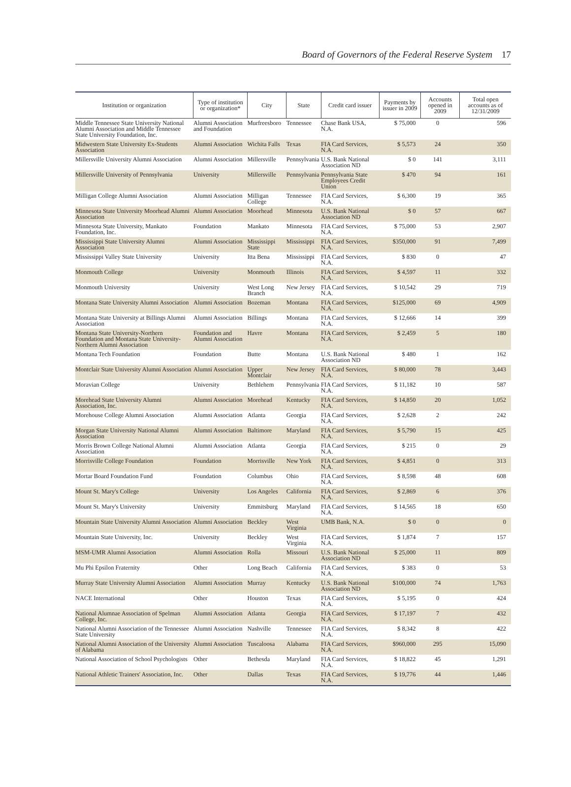Board of Governors of the Federal Reserve System 17
| Institution or organization | Type of institution or organization* | City | State | Credit card issuer | Payments by issuer in 2009 | Accounts opened in 2009 | Total open accounts as of 12/31/2009 |
| --- | --- | --- | --- | --- | --- | --- | --- |
| Middle Tennessee State University National Alumni Association and Middle Tennessee State University Foundation, Inc. | Alumni Association and Foundation | Murfreesboro | Tennessee | Chase Bank USA, N.A. | $ 75,000 | 0 | 596 |
| Midwestern State University Ex-Students Association | Alumni Association | Wichita Falls | Texas | FIA Card Services, N.A. | $ 5,573 | 24 | 350 |
| Millersville University Alumni Association | Alumni Association | Millersville | Pennsylvania | U.S. Bank National Association ND | $ 0 | 141 | 3,111 |
| Millersville University of Pennsylvania | University | Millersville | Pennsylvania | Pennsylvania State Employees Credit Union | $ 470 | 94 | 161 |
| Milligan College Alumni Association | Alumni Association | Milligan College | Tennessee | FIA Card Services, N.A. | $ 6,300 | 19 | 365 |
| Minnesota State University Moorhead Alumni Association | Alumni Association | Moorhead | Minnesota | U.S. Bank National Association ND | $ 0 | 57 | 667 |
| Minnesota State University, Mankato Foundation, Inc. | Foundation | Mankato | Minnesota | FIA Card Services, N.A. | $ 75,000 | 53 | 2,907 |
| Mississippi State University Alumni Association | Alumni Association | Mississippi State | Mississippi | FIA Card Services, N.A. | $350,000 | 91 | 7,499 |
| Mississippi Valley State University | University | Itta Bena | Mississippi | FIA Card Services, N.A. | $ 830 | 0 | 47 |
| Monmouth College | University | Monmouth | Illinois | FIA Card Services, N.A. | $ 4,597 | 11 | 332 |
| Monmouth University | University | West Long Branch | New Jersey | FIA Card Services, N.A. | $ 10,542 | 29 | 719 |
| Montana State University Alumni Association | Alumni Association | Bozeman | Montana | FIA Card Services, N.A. | $125,000 | 69 | 4,909 |
| Montana State University at Billings Alumni Association | Alumni Association | Billings | Montana | FIA Card Services, N.A. | $ 12,666 | 14 | 399 |
| Montana State University-Northern Foundation and Montana State University-Northern Alumni Association | Foundation and Alumni Association | Havre | Montana | FIA Card Services, N.A. | $ 2,459 | 5 | 180 |
| Montana Tech Foundation | Foundation | Butte | Montana | U.S. Bank National Association ND | $ 480 | 1 | 162 |
| Montclair State University Alumni Association | Alumni Association | Upper Montclair | New Jersey | FIA Card Services, N.A. | $ 80,000 | 78 | 3,443 |
| Moravian College | University | Bethlehem | Pennsylvania | FIA Card Services, N.A. | $ 11,182 | 10 | 587 |
| Morehead State University Alumni Association, Inc. | Alumni Association | Morehead | Kentucky | FIA Card Services, N.A. | $ 14,850 | 20 | 1,052 |
| Morehouse College Alumni Association | Alumni Association | Atlanta | Georgia | FIA Card Services, N.A. | $ 2,628 | 2 | 242 |
| Morgan State University National Alumni Association | Alumni Association | Baltimore | Maryland | FIA Card Services, N.A. | $ 5,790 | 15 | 425 |
| Morris Brown College National Alumni Association | Alumni Association | Atlanta | Georgia | FIA Card Services, N.A. | $ 215 | 0 | 29 |
| Morrisville College Foundation | Foundation | Morrisville | New York | FIA Card Services, N.A. | $ 4,851 | 0 | 313 |
| Mortar Board Foundation Fund | Foundation | Columbus | Ohio | FIA Card Services, N.A. | $ 8,598 | 48 | 608 |
| Mount St. Mary's College | University | Los Angeles | California | FIA Card Services, N.A. | $ 2,869 | 6 | 376 |
| Mount St. Mary's University | University | Emmitsburg | Maryland | FIA Card Services, N.A. | $ 14,565 | 18 | 650 |
| Mountain State University Alumni Association | Alumni Association | Beckley | West Virginia | UMB Bank, N.A. | $ 0 | 0 | 0 |
| Mountain State University, Inc. | University | Beckley | West Virginia | FIA Card Services, N.A. | $ 1,874 | 7 | 157 |
| MSM-UMR Alumni Association | Alumni Association | Rolla | Missouri | U.S. Bank National Association ND | $ 25,000 | 11 | 809 |
| Mu Phi Epsilon Fraternity | Other | Long Beach | California | FIA Card Services, N.A. | $ 383 | 0 | 53 |
| Murray State University Alumni Association | Alumni Association | Murray | Kentucky | U.S. Bank National Association ND | $100,000 | 74 | 1,763 |
| NACE International | Other | Houston | Texas | FIA Card Services, N.A. | $ 5,195 | 0 | 424 |
| National Alumnae Association of Spelman College, Inc. | Alumni Association | Atlanta | Georgia | FIA Card Services, N.A. | $ 17,197 | 7 | 432 |
| National Alumni Association of the Tennessee State University | Alumni Association | Nashville | Tennessee | FIA Card Services, N.A. | $ 8,342 | 8 | 422 |
| National Alumni Association of the University of Alabama | Alumni Association | Tuscaloosa | Alabama | FIA Card Services, N.A. | $960,000 | 295 | 15,090 |
| National Association of School Psychologists | Other | Bethesda | Maryland | FIA Card Services, N.A. | $ 18,822 | 45 | 1,291 |
| National Athletic Trainers' Association, Inc. | Other | Dallas | Texas | FIA Card Services, N.A. | $ 19,776 | 44 | 1,446 |